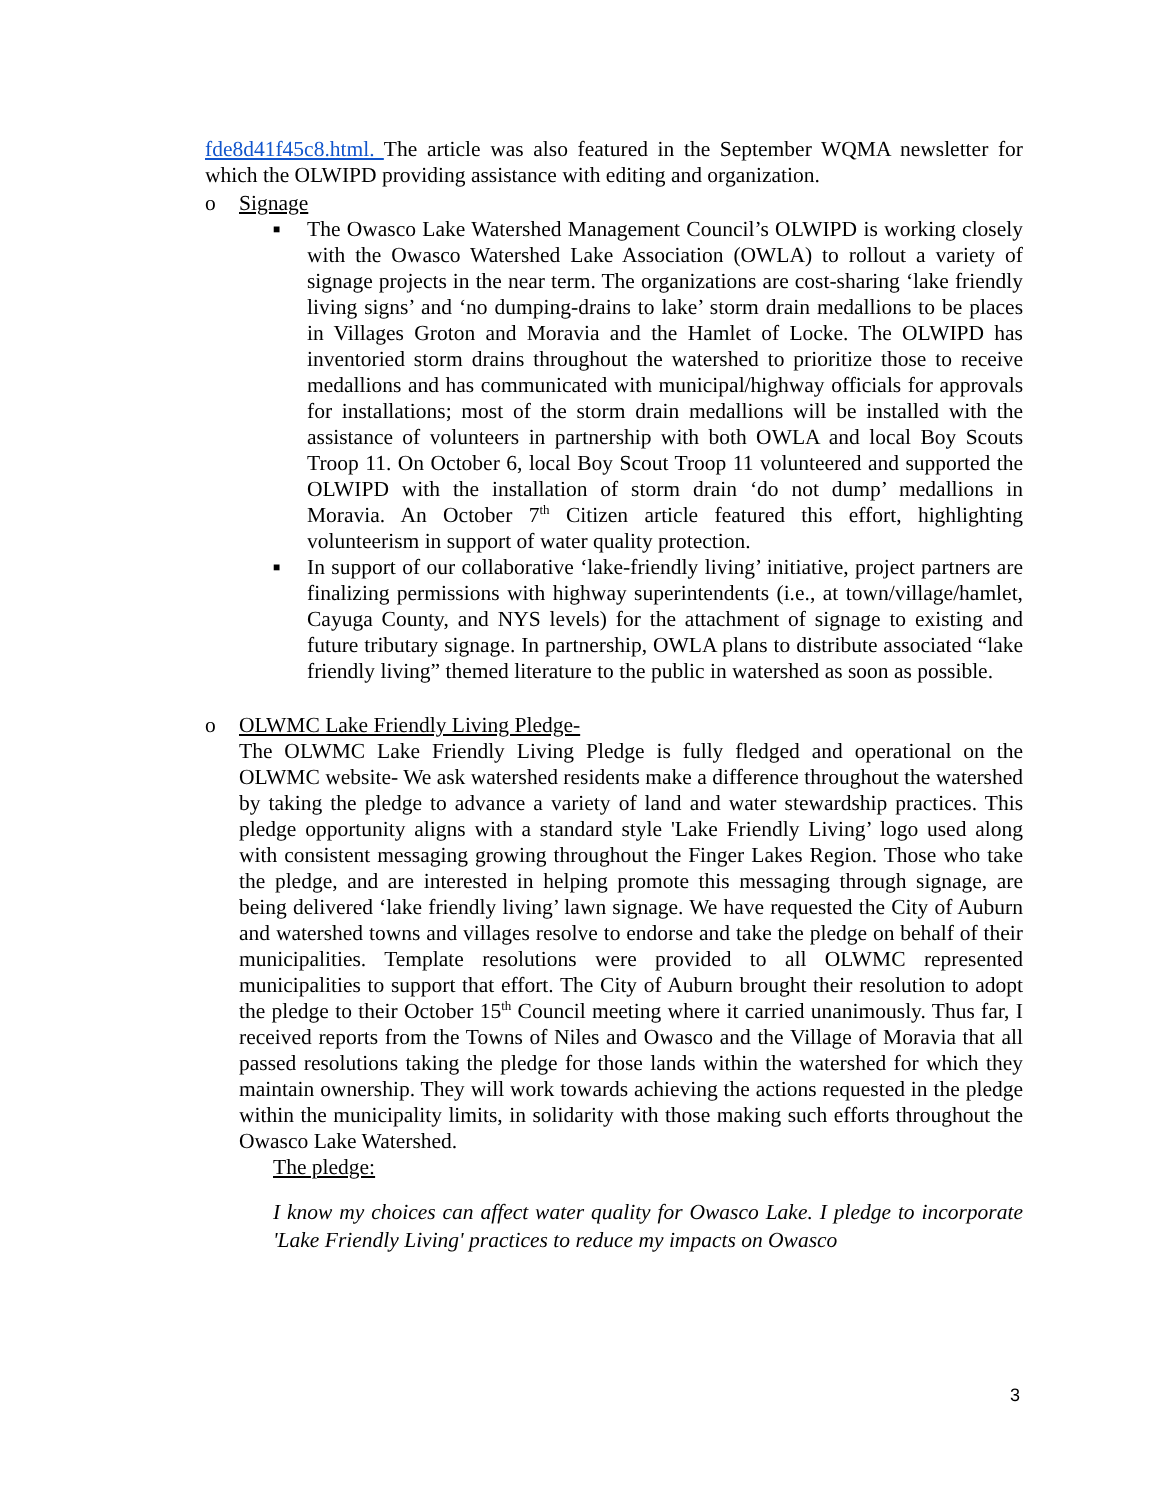fde8d41f45c8.html. The article was also featured in the September WQMA newsletter for which the OLWIPD providing assistance with editing and organization.
o Signage
■
The Owasco Lake Watershed Management Council’s OLWIPD is working closely with the Owasco Watershed Lake Association (OWLA) to rollout a variety of signage projects in the near term. The organizations are cost-sharing ‘lake friendly living signs’ and ‘no dumping-drains to lake’ storm drain medallions to be places in Villages Groton and Moravia and the Hamlet of Locke. The OLWIPD has inventoried storm drains throughout the watershed to prioritize those to receive medallions and has communicated with municipal/highway officials for approvals for installations; most of the storm drain medallions will be installed with the assistance of volunteers in partnership with both OWLA and local Boy Scouts Troop 11. On October 6, local Boy Scout Troop 11 volunteered and supported the OLWIPD with the installation of storm drain ‘do not dump’ medallions in Moravia. An October 7<sup>th</sup> Citizen article featured this effort, highlighting volunteerism in support of water quality protection.
■
In support of our collaborative ‘lake-friendly living’ initiative, project partners are finalizing permissions with highway superintendents (i.e., at town/village/hamlet, Cayuga County, and NYS levels) for the attachment of signage to existing and future tributary signage. In partnership, OWLA plans to distribute associated “lake friendly living” themed literature to the public in watershed as soon as possible.
o OLWMC Lake Friendly Living Pledge-
The OLWMC Lake Friendly Living Pledge is fully fledged and operational on the OLWMC website- We ask watershed residents make a difference throughout the watershed by taking the pledge to advance a variety of land and water stewardship practices. This pledge opportunity aligns with a standard style 'Lake Friendly Living’ logo used along with consistent messaging growing throughout the Finger Lakes Region. Those who take the pledge, and are interested in helping promote this messaging through signage, are being delivered ‘lake friendly living’ lawn signage. We have requested the City of Auburn and watershed towns and villages resolve to endorse and take the pledge on behalf of their municipalities. Template resolutions were provided to all OLWMC represented municipalities to support that effort. The City of Auburn brought their resolution to adopt the pledge to their October 15<sup>th</sup> Council meeting where it carried unanimously. Thus far, I received reports from the Towns of Niles and Owasco and the Village of Moravia that all passed resolutions taking the pledge for those lands within the watershed for which they maintain ownership. They will work towards achieving the actions requested in the pledge within the municipality limits, in solidarity with those making such efforts throughout the Owasco Lake Watershed.
The pledge:
I know my choices can affect water quality for Owasco Lake. I pledge to incorporate 'Lake Friendly Living' practices to reduce my impacts on Owasco
3